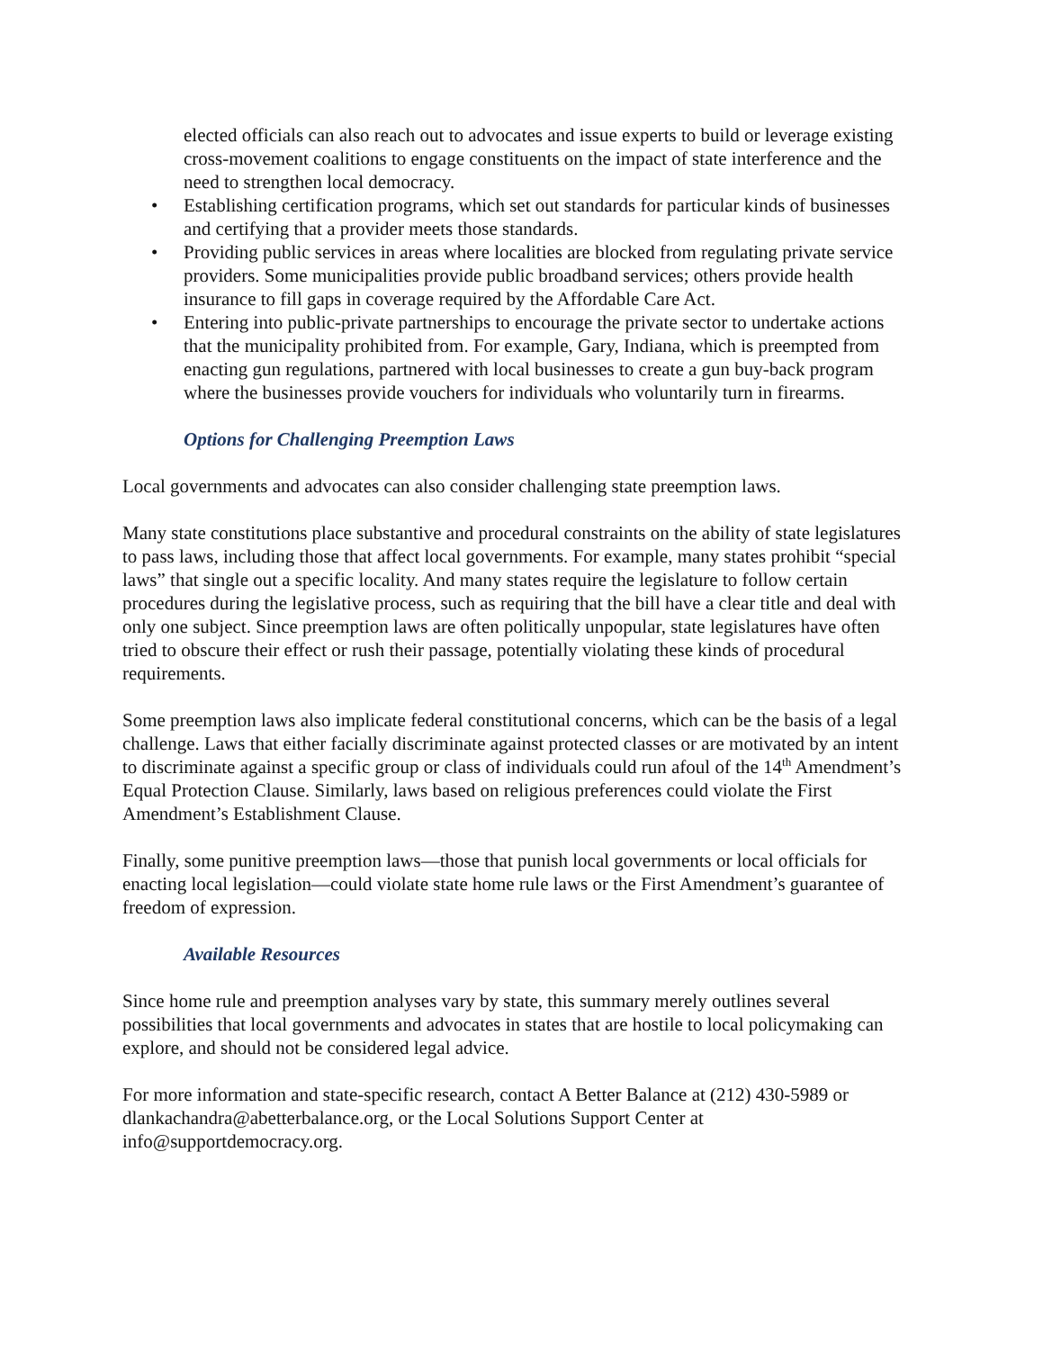elected officials can also reach out to advocates and issue experts to build or leverage existing cross-movement coalitions to engage constituents on the impact of state interference and the need to strengthen local democracy.
• Establishing certification programs, which set out standards for particular kinds of businesses and certifying that a provider meets those standards.
• Providing public services in areas where localities are blocked from regulating private service providers. Some municipalities provide public broadband services; others provide health insurance to fill gaps in coverage required by the Affordable Care Act.
• Entering into public-private partnerships to encourage the private sector to undertake actions that the municipality prohibited from. For example, Gary, Indiana, which is preempted from enacting gun regulations, partnered with local businesses to create a gun buy-back program where the businesses provide vouchers for individuals who voluntarily turn in firearms.
Options for Challenging Preemption Laws
Local governments and advocates can also consider challenging state preemption laws.
Many state constitutions place substantive and procedural constraints on the ability of state legislatures to pass laws, including those that affect local governments. For example, many states prohibit “special laws” that single out a specific locality. And many states require the legislature to follow certain procedures during the legislative process, such as requiring that the bill have a clear title and deal with only one subject. Since preemption laws are often politically unpopular, state legislatures have often tried to obscure their effect or rush their passage, potentially violating these kinds of procedural requirements.
Some preemption laws also implicate federal constitutional concerns, which can be the basis of a legal challenge. Laws that either facially discriminate against protected classes or are motivated by an intent to discriminate against a specific group or class of individuals could run afoul of the 14<sup>th</sup> Amendment’s Equal Protection Clause. Similarly, laws based on religious preferences could violate the First Amendment’s Establishment Clause.
Finally, some punitive preemption laws—those that punish local governments or local officials for enacting local legislation—could violate state home rule laws or the First Amendment’s guarantee of freedom of expression.
Available Resources
Since home rule and preemption analyses vary by state, this summary merely outlines several possibilities that local governments and advocates in states that are hostile to local policymaking can explore, and should not be considered legal advice.
For more information and state-specific research, contact A Better Balance at (212) 430-5989 or dlankachandra@abetterbalance.org, or the Local Solutions Support Center at info@supportdemocracy.org.